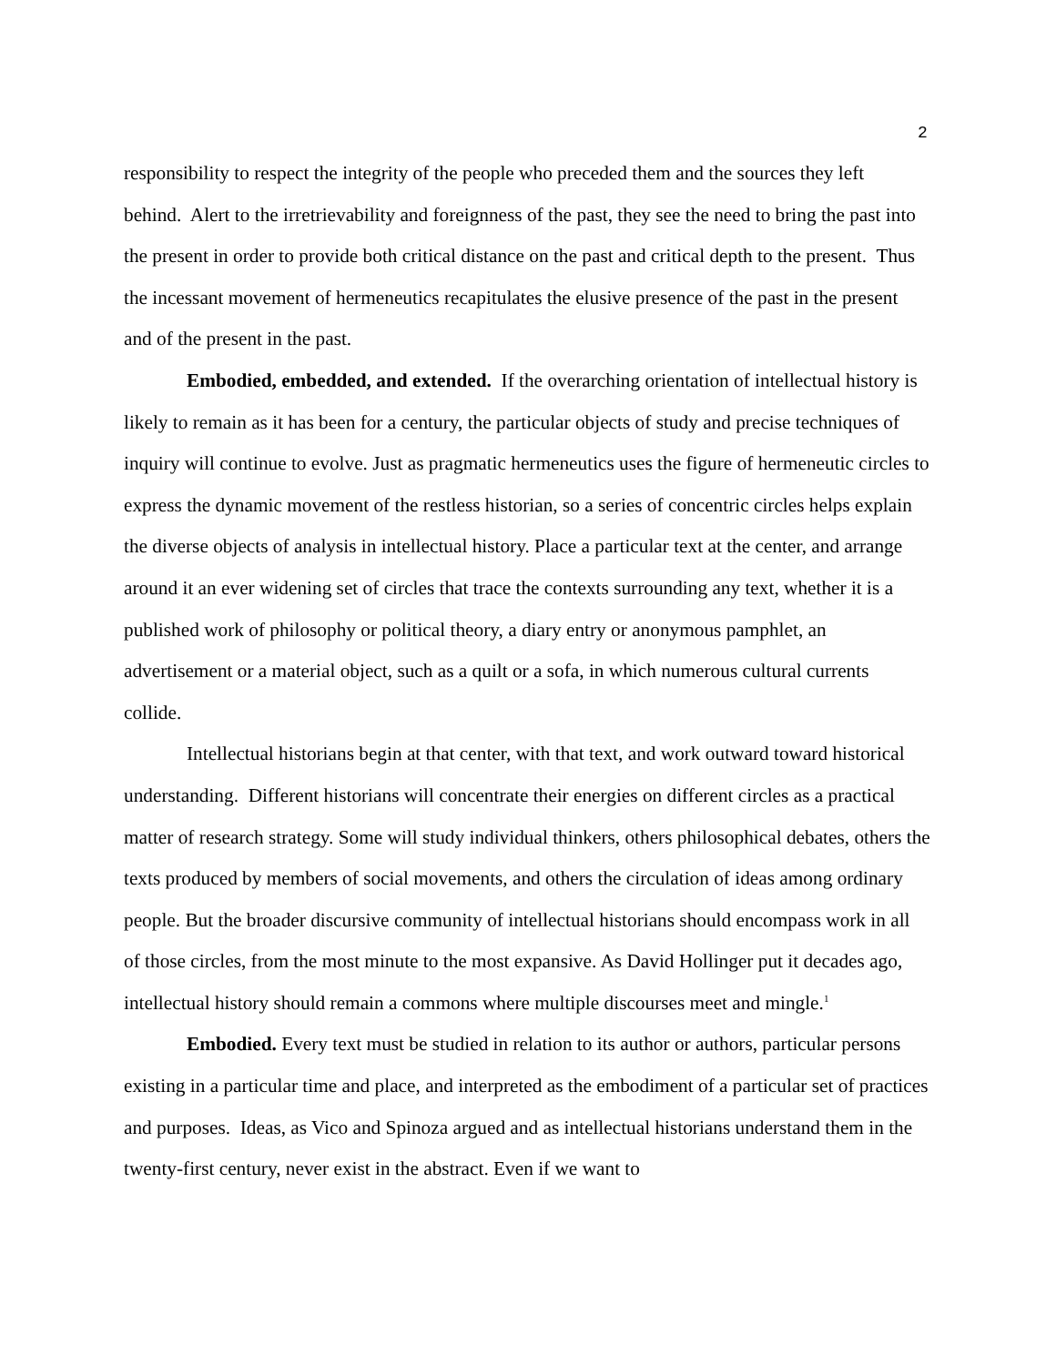2
responsibility to respect the integrity of the people who preceded them and the sources they left behind. Alert to the irretrievability and foreignness of the past, they see the need to bring the past into the present in order to provide both critical distance on the past and critical depth to the present. Thus the incessant movement of hermeneutics recapitulates the elusive presence of the past in the present and of the present in the past.
Embodied, embedded, and extended. If the overarching orientation of intellectual history is likely to remain as it has been for a century, the particular objects of study and precise techniques of inquiry will continue to evolve. Just as pragmatic hermeneutics uses the figure of hermeneutic circles to express the dynamic movement of the restless historian, so a series of concentric circles helps explain the diverse objects of analysis in intellectual history. Place a particular text at the center, and arrange around it an ever widening set of circles that trace the contexts surrounding any text, whether it is a published work of philosophy or political theory, a diary entry or anonymous pamphlet, an advertisement or a material object, such as a quilt or a sofa, in which numerous cultural currents collide.
Intellectual historians begin at that center, with that text, and work outward toward historical understanding. Different historians will concentrate their energies on different circles as a practical matter of research strategy. Some will study individual thinkers, others philosophical debates, others the texts produced by members of social movements, and others the circulation of ideas among ordinary people. But the broader discursive community of intellectual historians should encompass work in all of those circles, from the most minute to the most expansive. As David Hollinger put it decades ago, intellectual history should remain a commons where multiple discourses meet and mingle.<sup>1</sup>
Embodied. Every text must be studied in relation to its author or authors, particular persons existing in a particular time and place, and interpreted as the embodiment of a particular set of practices and purposes. Ideas, as Vico and Spinoza argued and as intellectual historians understand them in the twenty-first century, never exist in the abstract. Even if we want to